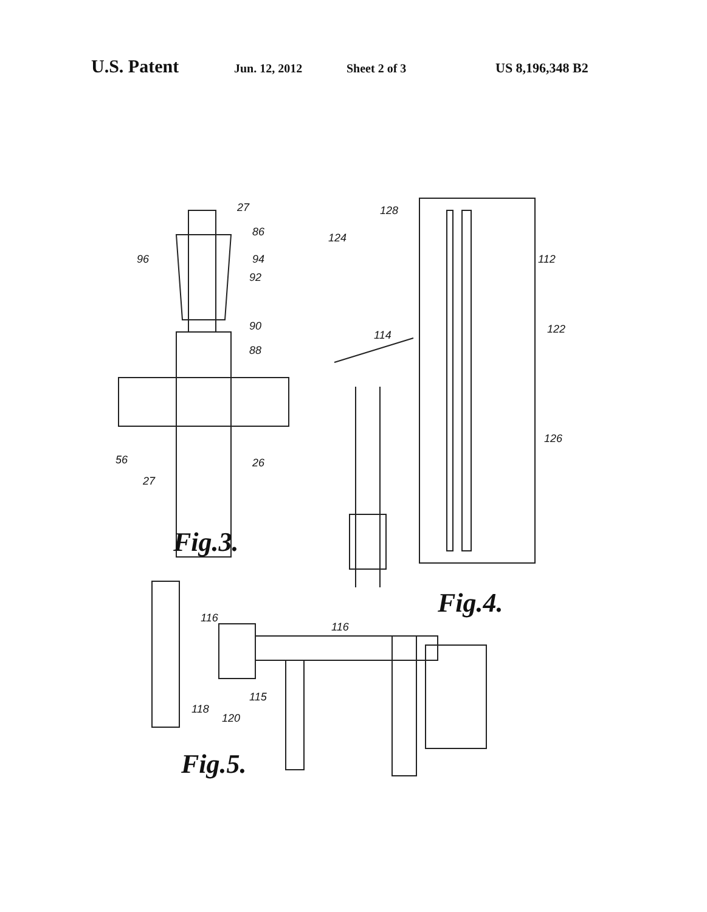U.S. Patent Jun. 12, 2012 Sheet 2 of 3 US 8,196,348 B2
27
86
96 94
92
90
88
56
27
26
Fig.3.
128
124
112
122 114
126
Fig.4. 116
116
118
115
120
Fig.5.